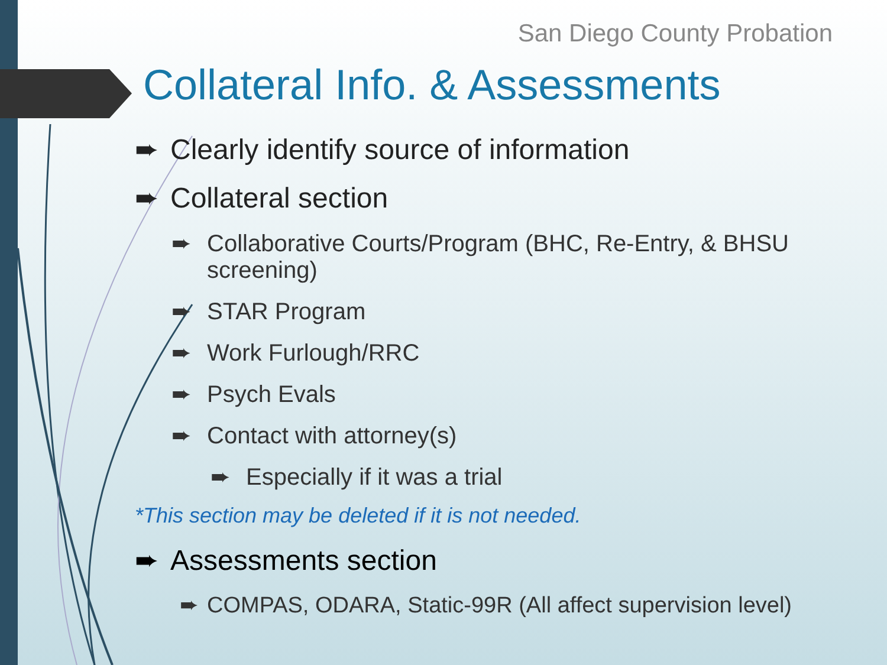San Diego County Probation
Collateral Info. & Assessments
➨ Clearly identify source of information
➨ Collateral section
➨ Collaborative Courts/Program (BHC, Re-Entry, & BHSU screening)
➨ STAR Program
➨ Work Furlough/RRC
➨ Psych Evals
➨ Contact with attorney(s)
➨ Especially if it was a trial
*This section may be deleted if it is not needed.
➨ Assessments section
➨ COMPAS, ODARA, Static-99R (All affect supervision level)